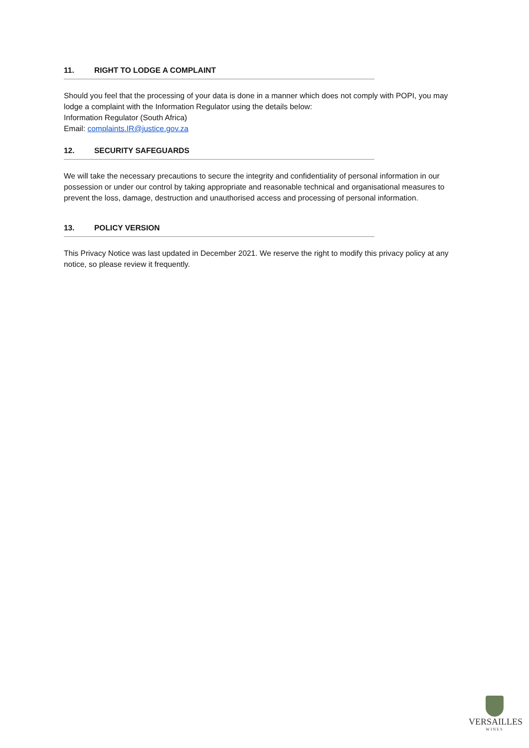11. RIGHT TO LODGE A COMPLAINT
Should you feel that the processing of your data is done in a manner which does not comply with POPI, you may lodge a complaint with the Information Regulator using the details below:
Information Regulator (South Africa)
Email: complaints.IR@justice.gov.za
12. SECURITY SAFEGUARDS
We will take the necessary precautions to secure the integrity and confidentiality of personal information in our possession or under our control by taking appropriate and reasonable technical and organisational measures to prevent the loss, damage, destruction and unauthorised access and processing of personal information.
13. POLICY VERSION
This Privacy Notice was last updated in December 2021. We reserve the right to modify this privacy policy at any notice, so please review it frequently.
VERSAILLES
WINES